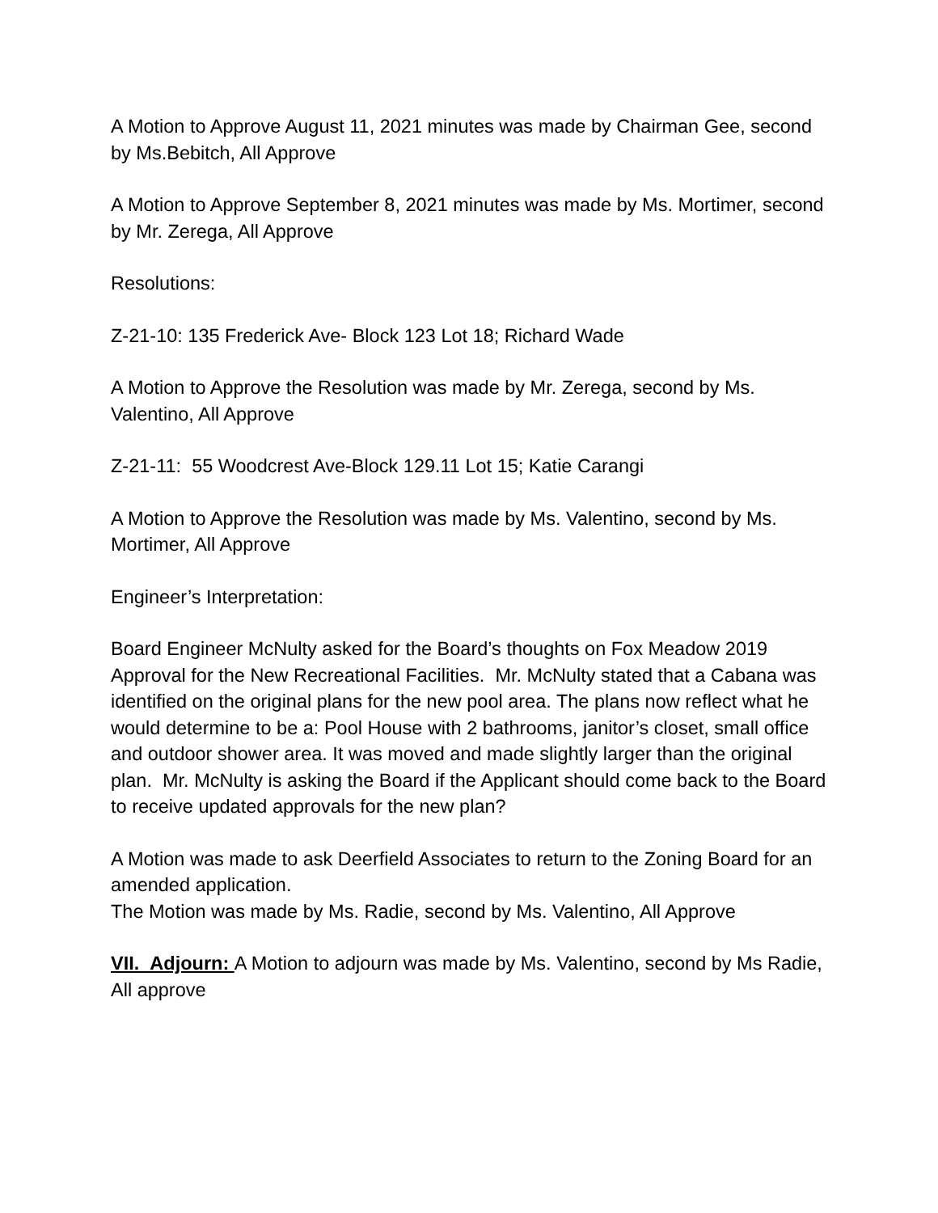A Motion to Approve August 11, 2021 minutes was made by Chairman Gee, second by Ms.Bebitch, All Approve
A Motion to Approve September 8, 2021 minutes was made by Ms. Mortimer, second by Mr. Zerega, All Approve
Resolutions:
Z-21-10: 135 Frederick Ave- Block 123 Lot 18; Richard Wade
A Motion to Approve the Resolution was made by Mr. Zerega, second by Ms. Valentino, All Approve
Z-21-11: 55 Woodcrest Ave-Block 129.11 Lot 15; Katie Carangi
A Motion to Approve the Resolution was made by Ms. Valentino, second by Ms. Mortimer, All Approve
Engineer’s Interpretation:
Board Engineer McNulty asked for the Board’s thoughts on Fox Meadow 2019 Approval for the New Recreational Facilities. Mr. McNulty stated that a Cabana was identified on the original plans for the new pool area. The plans now reflect what he would determine to be a: Pool House with 2 bathrooms, janitor’s closet, small office and outdoor shower area. It was moved and made slightly larger than the original plan. Mr. McNulty is asking the Board if the Applicant should come back to the Board to receive updated approvals for the new plan?
A Motion was made to ask Deerfield Associates to return to the Zoning Board for an amended application.
The Motion was made by Ms. Radie, second by Ms. Valentino, All Approve
VII. Adjourn: A Motion to adjourn was made by Ms. Valentino, second by Ms Radie, All approve